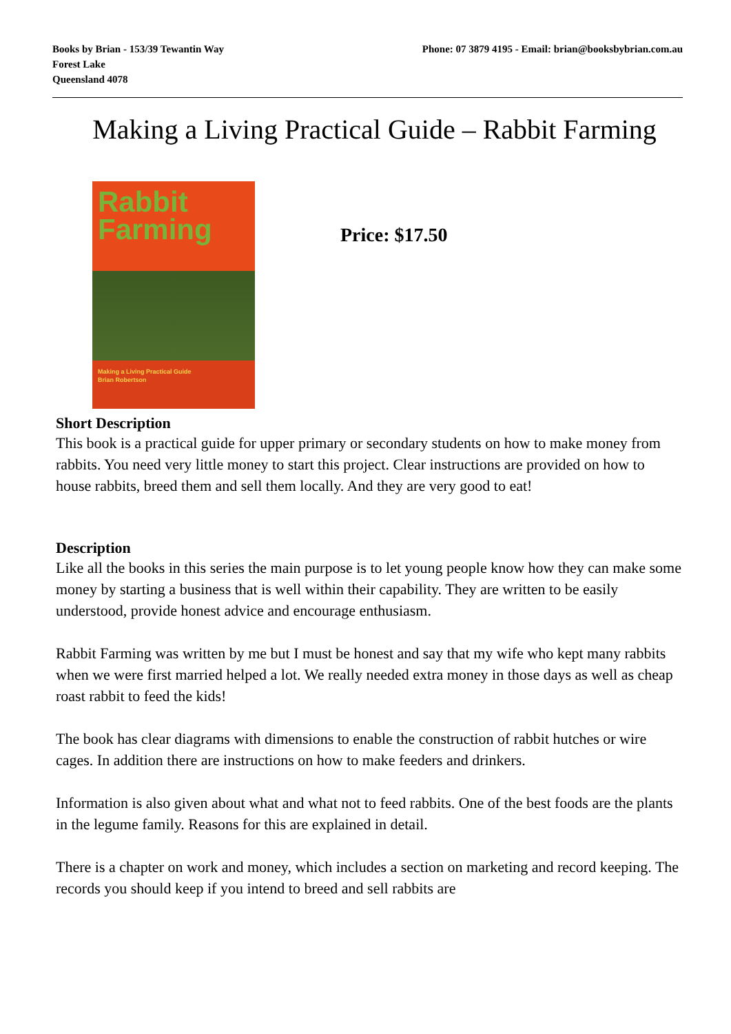Books by Brian - 153/39 Tewantin Way
Forest Lake
Queensland 4078
Phone: 07 3879 4195 - Email: brian@booksbybrian.com.au
Making a Living Practical Guide – Rabbit Farming
Rabbit
Farming
Making a Living Practical Guide
Brian Robertson
Price: $17.50
Short Description
This book is a practical guide for upper primary or secondary students on how to make money from rabbits. You need very little money to start this project. Clear instructions are provided on how to house rabbits, breed them and sell them locally. And they are very good to eat!
Description
Like all the books in this series the main purpose is to let young people know how they can make some money by starting a business that is well within their capability. They are written to be easily understood, provide honest advice and encourage enthusiasm.
Rabbit Farming was written by me but I must be honest and say that my wife who kept many rabbits when we were first married helped a lot. We really needed extra money in those days as well as cheap roast rabbit to feed the kids!
The book has clear diagrams with dimensions to enable the construction of rabbit hutches or wire cages. In addition there are instructions on how to make feeders and drinkers.
Information is also given about what and what not to feed rabbits. One of the best foods are the plants in the legume family. Reasons for this are explained in detail.
There is a chapter on work and money, which includes a section on marketing and record keeping. The records you should keep if you intend to breed and sell rabbits are